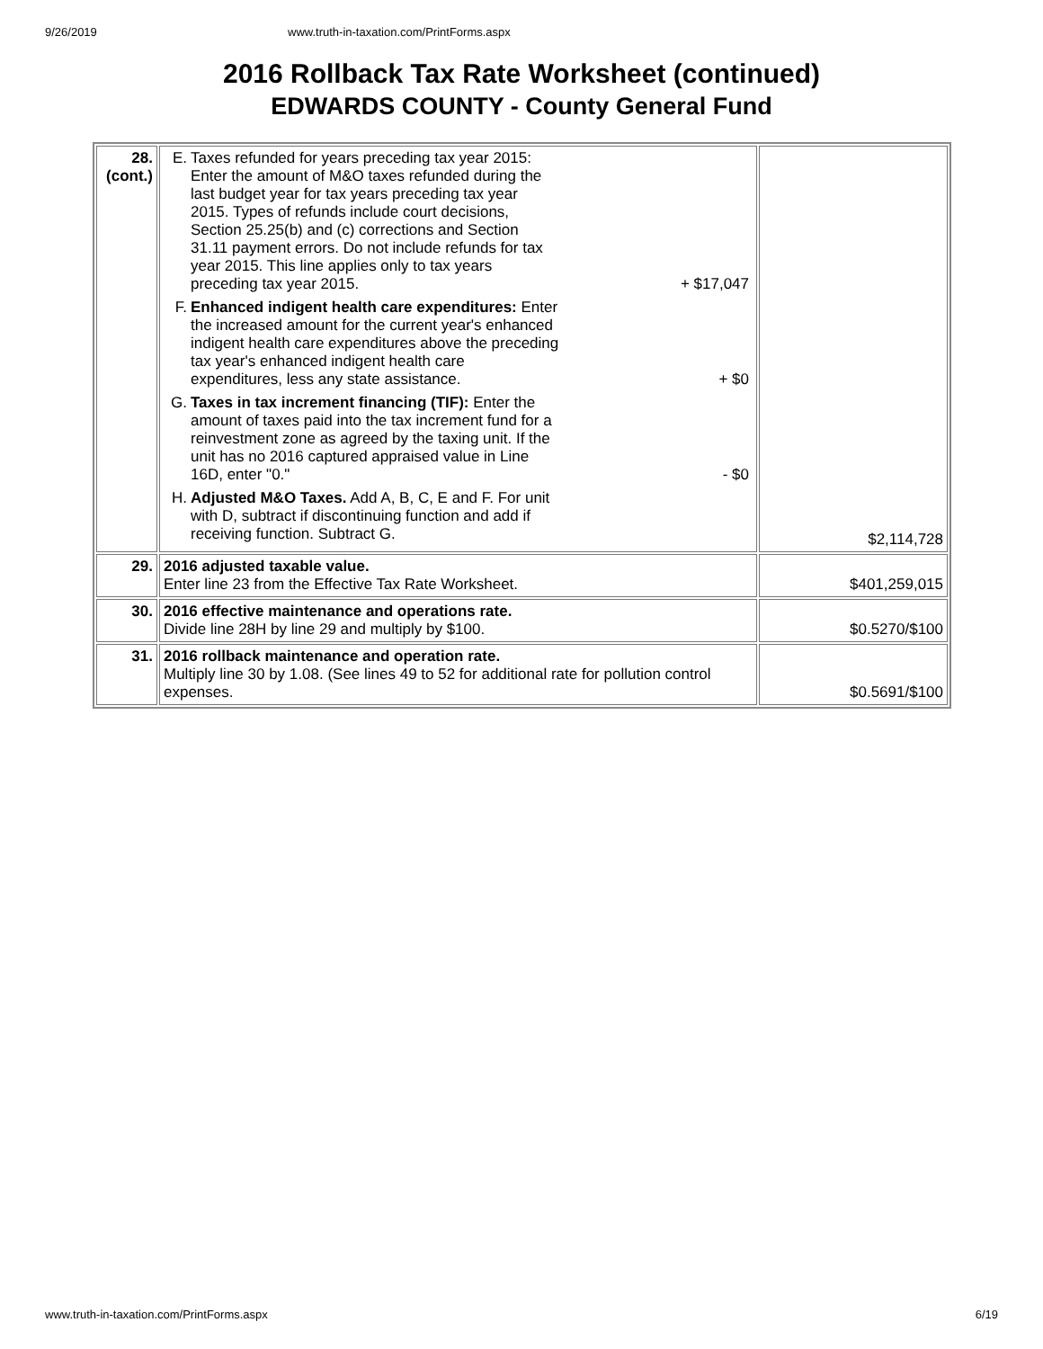9/26/2019 www.truth-in-taxation.com/PrintForms.aspx
2016 Rollback Tax Rate Worksheet (continued)
EDWARDS COUNTY - County General Fund
| 28. (cont.) | E. Taxes refunded for years preceding tax year 2015: Enter the amount of M&O taxes refunded during the last budget year for tax years preceding tax year 2015. Types of refunds include court decisions, Section 25.25(b) and (c) corrections and Section 31.11 payment errors. Do not include refunds for tax year 2015. This line applies only to tax years preceding tax year 2015. + $17,047 F. Enhanced indigent health care expenditures: Enter the increased amount for the current year's enhanced indigent health care expenditures above the preceding tax year's enhanced indigent health care expenditures, less any state assistance. + $0 G. Taxes in tax increment financing (TIF): Enter the amount of taxes paid into the tax increment fund for a reinvestment zone as agreed by the taxing unit. If the unit has no 2016 captured appraised value in Line 16D, enter "0." - $0 H. Adjusted M&O Taxes. Add A, B, C, E and F. For unit with D, subtract if discontinuing function and add if receiving function. Subtract G. | $2,114,728 |
| 29. | 2016 adjusted taxable value. Enter line 23 from the Effective Tax Rate Worksheet. | $401,259,015 |
| 30. | 2016 effective maintenance and operations rate. Divide line 28H by line 29 and multiply by $100. | $0.5270/$100 |
| 31. | 2016 rollback maintenance and operation rate. Multiply line 30 by 1.08. (See lines 49 to 52 for additional rate for pollution control expenses. | $0.5691/$100 |
www.truth-in-taxation.com/PrintForms.aspx 6/19